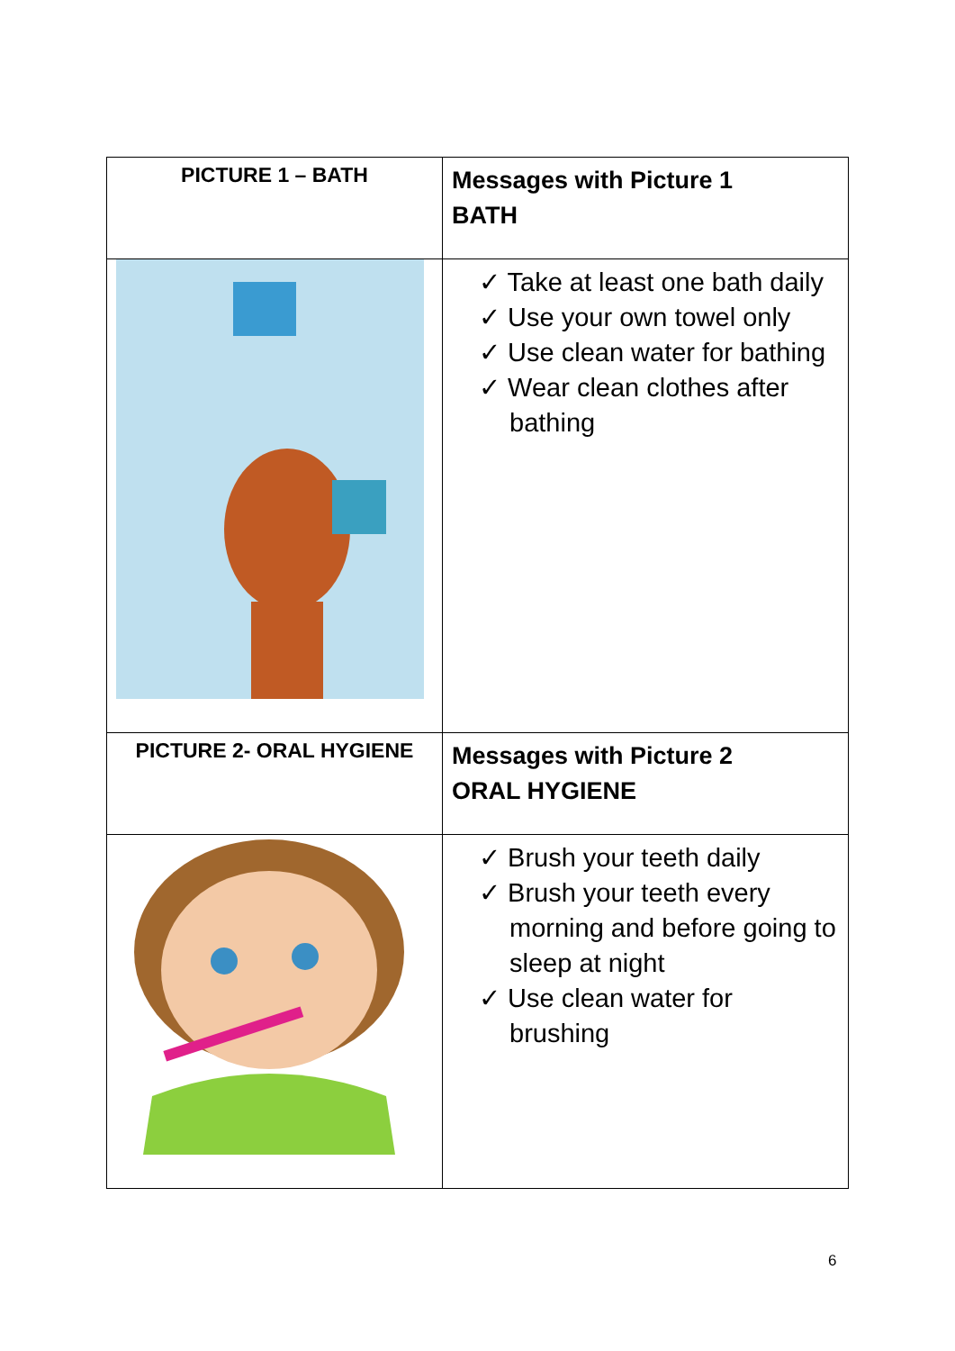| PICTURE 1 – BATH | Messages with Picture 1 BATH |
| | ✓ Take at least one bath daily ✓ Use your own towel only ✓ Use clean water for bathing ✓ Wear clean clothes after bathing |
| PICTURE 2- ORAL HYGIENE | Messages with Picture 2 ORAL HYGIENE |
| | ✓ Brush your teeth daily ✓ Brush your teeth every morning and before going to sleep at night ✓ Use clean water for brushing |
6